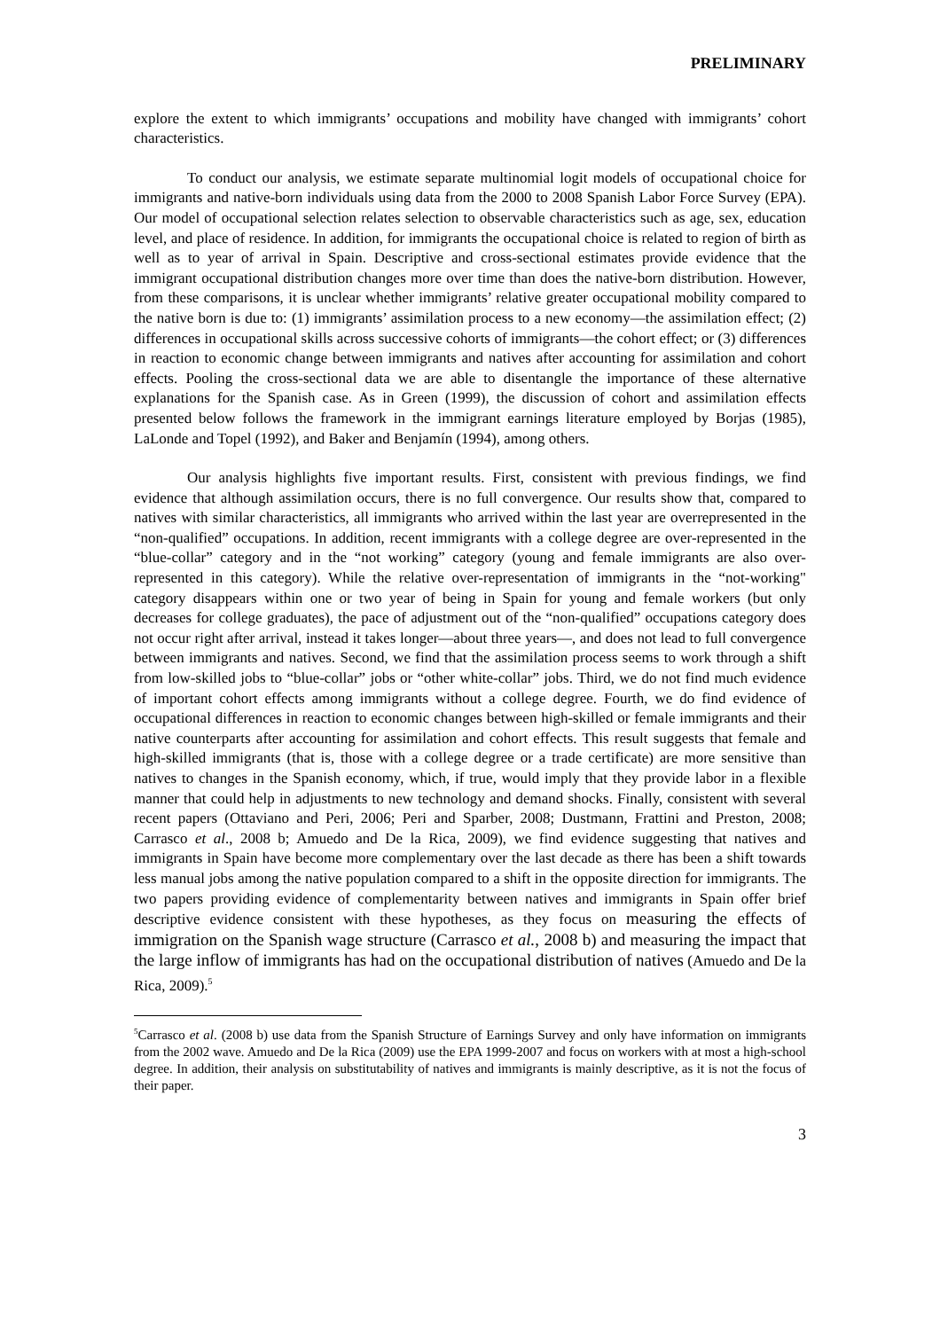PRELIMINARY
explore the extent to which immigrants’ occupations and mobility have changed with immigrants’ cohort characteristics.
To conduct our analysis, we estimate separate multinomial logit models of occupational choice for immigrants and native-born individuals using data from the 2000 to 2008 Spanish Labor Force Survey (EPA). Our model of occupational selection relates selection to observable characteristics such as age, sex, education level, and place of residence. In addition, for immigrants the occupational choice is related to region of birth as well as to year of arrival in Spain. Descriptive and cross-sectional estimates provide evidence that the immigrant occupational distribution changes more over time than does the native-born distribution. However, from these comparisons, it is unclear whether immigrants’ relative greater occupational mobility compared to the native born is due to: (1) immigrants’ assimilation process to a new economy—the assimilation effect; (2) differences in occupational skills across successive cohorts of immigrants—the cohort effect; or (3) differences in reaction to economic change between immigrants and natives after accounting for assimilation and cohort effects. Pooling the cross-sectional data we are able to disentangle the importance of these alternative explanations for the Spanish case. As in Green (1999), the discussion of cohort and assimilation effects presented below follows the framework in the immigrant earnings literature employed by Borjas (1985), LaLonde and Topel (1992), and Baker and Benjamín (1994), among others.
Our analysis highlights five important results. First, consistent with previous findings, we find evidence that although assimilation occurs, there is no full convergence. Our results show that, compared to natives with similar characteristics, all immigrants who arrived within the last year are overrepresented in the “non-qualified” occupations. In addition, recent immigrants with a college degree are over-represented in the “blue-collar” category and in the “not working” category (young and female immigrants are also over-represented in this category). While the relative over-representation of immigrants in the “not-working" category disappears within one or two year of being in Spain for young and female workers (but only decreases for college graduates), the pace of adjustment out of the “non-qualified” occupations category does not occur right after arrival, instead it takes longer—about three years—, and does not lead to full convergence between immigrants and natives. Second, we find that the assimilation process seems to work through a shift from low-skilled jobs to “blue-collar” jobs or “other white-collar” jobs. Third, we do not find much evidence of important cohort effects among immigrants without a college degree. Fourth, we do find evidence of occupational differences in reaction to economic changes between high-skilled or female immigrants and their native counterparts after accounting for assimilation and cohort effects. This result suggests that female and high-skilled immigrants (that is, those with a college degree or a trade certificate) are more sensitive than natives to changes in the Spanish economy, which, if true, would imply that they provide labor in a flexible manner that could help in adjustments to new technology and demand shocks. Finally, consistent with several recent papers (Ottaviano and Peri, 2006; Peri and Sparber, 2008; Dustmann, Frattini and Preston, 2008; Carrasco et al., 2008 b; Amuedo and De la Rica, 2009), we find evidence suggesting that natives and immigrants in Spain have become more complementary over the last decade as there has been a shift towards less manual jobs among the native population compared to a shift in the opposite direction for immigrants. The two papers providing evidence of complementarity between natives and immigrants in Spain offer brief descriptive evidence consistent with these hypotheses, as they focus on measuring the effects of immigration on the Spanish wage structure (Carrasco et al., 2008 b) and measuring the impact that the large inflow of immigrants has had on the occupational distribution of natives (Amuedo and De la Rica, 2009).<sup>5</sup>
<sup>5</sup> Carrasco et al. (2008 b) use data from the Spanish Structure of Earnings Survey and only have information on immigrants from the 2002 wave. Amuedo and De la Rica (2009) use the EPA 1999-2007 and focus on workers with at most a high-school degree. In addition, their analysis on substitutability of natives and immigrants is mainly descriptive, as it is not the focus of their paper.
3